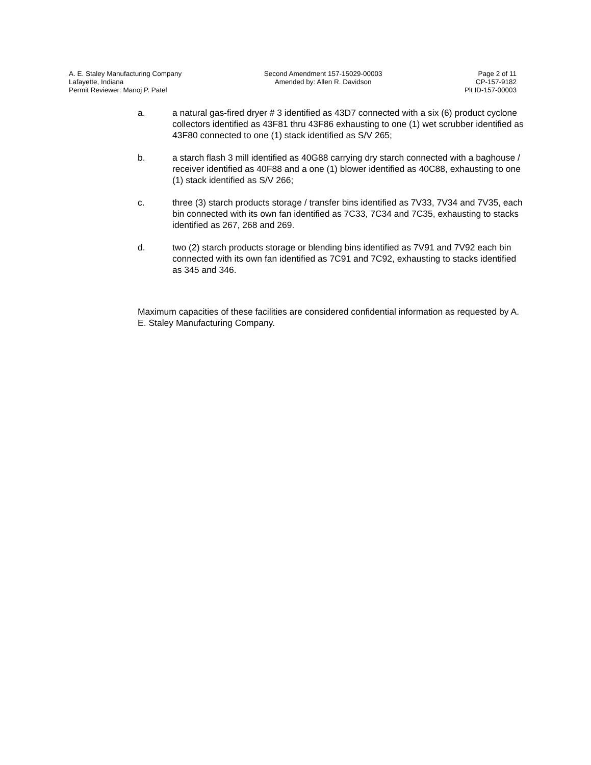A. E. Staley Manufacturing Company
Lafayette, Indiana
Permit Reviewer: Manoj P. Patel
Second Amendment 157-15029-00003
Amended by: Allen R. Davidson
Page 2 of 11
CP-157-9182
Plt ID-157-00003
a. a natural gas-fired dryer # 3 identified as 43D7 connected with a six (6) product cyclone collectors identified as 43F81 thru 43F86 exhausting to one (1) wet scrubber identified as 43F80 connected to one (1) stack identified as S/V 265;
b. a starch flash 3 mill identified as 40G88 carrying dry starch connected with a baghouse / receiver identified as 40F88 and a one (1) blower identified as 40C88, exhausting to one (1) stack identified as S/V 266;
c. three (3) starch products storage / transfer bins identified as 7V33, 7V34 and 7V35, each bin connected with its own fan identified as 7C33, 7C34 and 7C35, exhausting to stacks identified as 267, 268 and 269.
d. two (2) starch products storage or blending bins identified as 7V91 and 7V92 each bin connected with its own fan identified as 7C91 and 7C92, exhausting to stacks identified as 345 and 346.
Maximum capacities of these facilities are considered confidential information as requested by A. E. Staley Manufacturing Company.